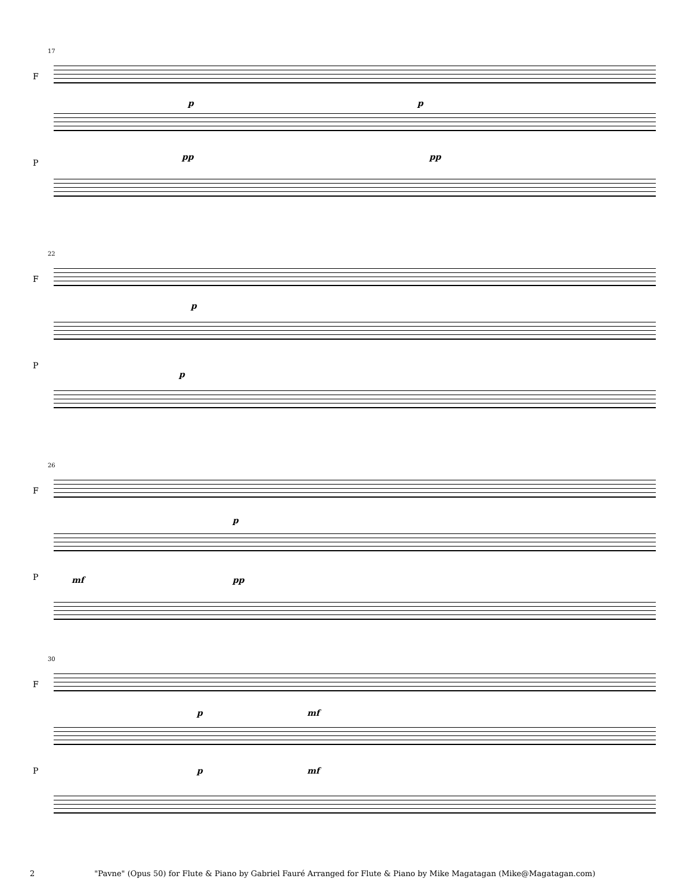17
F
p p
P
pp pp
22
F
p
P
p
26
F
p
P mf pp
30
F
p mf
P p mf
2 "Pavne" (Opus 50) for Flute & Piano by Gabriel Fauré Arranged for Flute & Piano by Mike Magatagan (Mike@Magatagan.com)